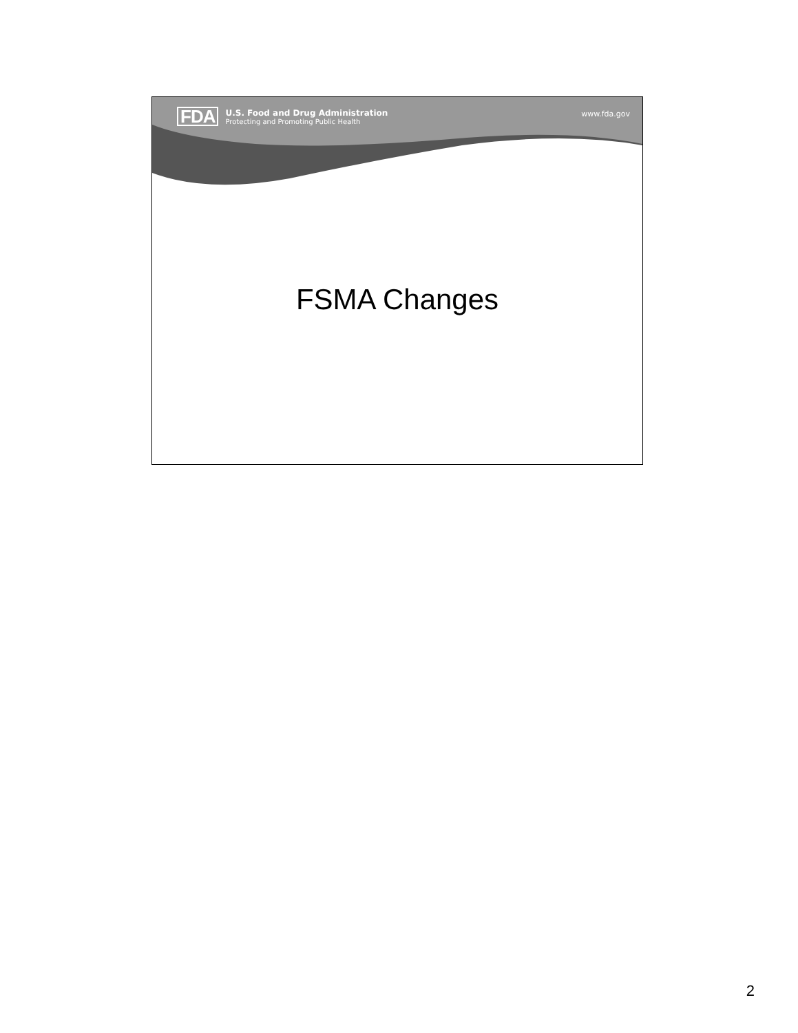FDA
U.S. Food and Drug Administration
Protecting and Promoting Public Health
www.fda.gov
FSMA Changes
2